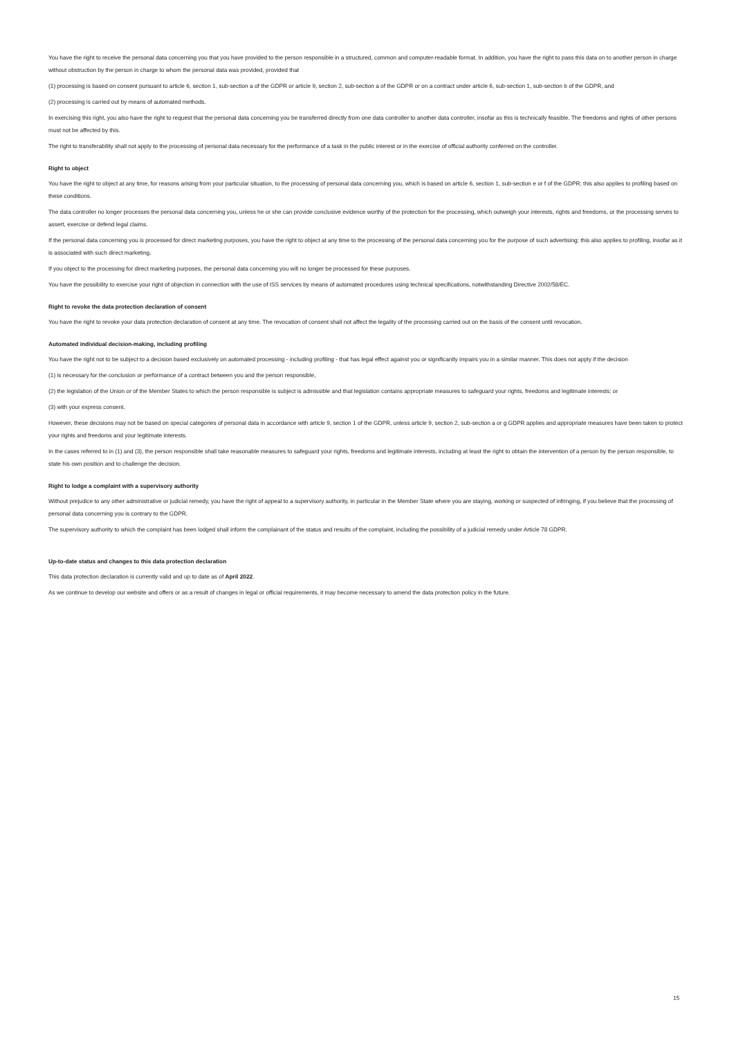You have the right to receive the personal data concerning you that you have provided to the person responsible in a structured, common and computer-readable format. In addition, you have the right to pass this data on to another person in charge without obstruction by the person in charge to whom the personal data was provided, provided that
(1) processing is based on consent pursuant to article 6, section 1, sub-section a of the GDPR or article 9, section 2, sub-section a of the GDPR or on a contract under article 6, sub-section 1, sub-section b of the GDPR, and
(2) processing is carried out by means of automated methods.
In exercising this right, you also have the right to request that the personal data concerning you be transferred directly from one data controller to another data controller, insofar as this is technically feasible. The freedoms and rights of other persons must not be affected by this.
The right to transferability shall not apply to the processing of personal data necessary for the performance of a task in the public interest or in the exercise of official authority conferred on the controller.
Right to object
You have the right to object at any time, for reasons arising from your particular situation, to the processing of personal data concerning you, which is based on article 6, section 1, sub-section e or f of the GDPR; this also applies to profiling based on these conditions.
The data controller no longer processes the personal data concerning you, unless he or she can provide conclusive evidence worthy of the protection for the processing, which outweigh your interests, rights and freedoms, or the processing serves to assert, exercise or defend legal claims.
If the personal data concerning you is processed for direct marketing purposes, you have the right to object at any time to the processing of the personal data concerning you for the purpose of such advertising; this also applies to profiling, insofar as it is associated with such direct marketing.
If you object to the processing for direct marketing purposes, the personal data concerning you will no longer be processed for these purposes.
You have the possibility to exercise your right of objection in connection with the use of ISS services by means of automated procedures using technical specifications, notwithstanding Directive 2002/58/EC.
Right to revoke the data protection declaration of consent
You have the right to revoke your data protection declaration of consent at any time. The revocation of consent shall not affect the legality of the processing carried out on the basis of the consent until revocation.
Automated individual decision-making, including profiling
You have the right not to be subject to a decision based exclusively on automated processing - including profiling - that has legal effect against you or significantly impairs you in a similar manner. This does not apply if the decision
(1) is necessary for the conclusion or performance of a contract between you and the person responsible,
(2) the legislation of the Union or of the Member States to which the person responsible is subject is admissible and that legislation contains appropriate measures to safeguard your rights, freedoms and legitimate interests; or
(3) with your express consent.
However, these decisions may not be based on special categories of personal data in accordance with article 9, section 1 of the GDPR, unless article 9, section 2, sub-section a or g GDPR applies and appropriate measures have been taken to protect your rights and freedoms and your legitimate interests.
In the cases referred to in (1) and (3), the person responsible shall take reasonable measures to safeguard your rights, freedoms and legitimate interests, including at least the right to obtain the intervention of a person by the person responsible, to state his own position and to challenge the decision.
Right to lodge a complaint with a supervisory authority
Without prejudice to any other administrative or judicial remedy, you have the right of appeal to a supervisory authority, in particular in the Member State where you are staying, working or suspected of infringing, if you believe that the processing of personal data concerning you is contrary to the GDPR.
The supervisory authority to which the complaint has been lodged shall inform the complainant of the status and results of the complaint, including the possibility of a judicial remedy under Article 78 GDPR.
Up-to-date status and changes to this data protection declaration
This data protection declaration is currently valid and up to date as of April 2022.
As we continue to develop our website and offers or as a result of changes in legal or official requirements, it may become necessary to amend the data protection policy in the future.
15